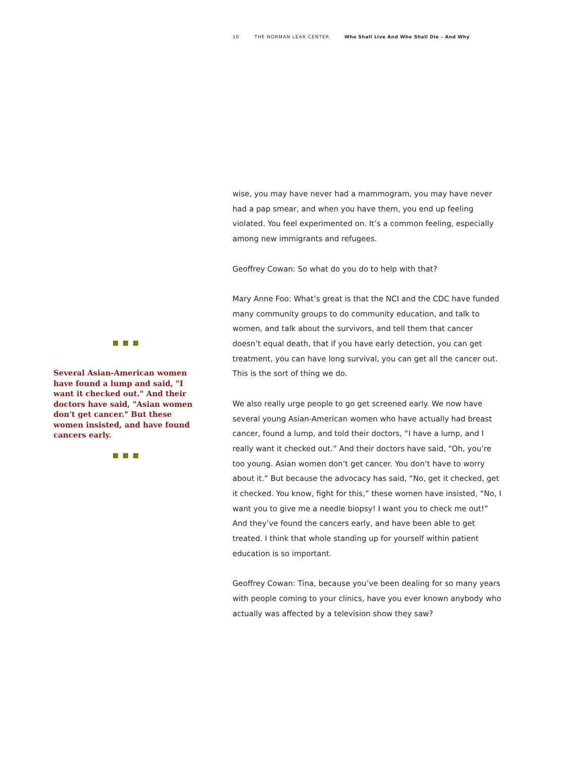10 THE NORMAN LEAR CENTER Who Shall Live And Who Shall Die – And Why
Several Asian-American women have found a lump and said, "I want it checked out." And their doctors have said, "Asian women don't get cancer." But these women insisted, and have found cancers early.
wise, you may have never had a mammogram, you may have never had a pap smear, and when you have them, you end up feeling violated. You feel experimented on. It’s a common feeling, especially among new immigrants and refugees.
Geoffrey Cowan: So what do you do to help with that?
Mary Anne Foo: What’s great is that the NCI and the CDC have funded many community groups to do community education, and talk to women, and talk about the survivors, and tell them that cancer doesn’t equal death, that if you have early detection, you can get treatment, you can have long survival, you can get all the cancer out. This is the sort of thing we do.
We also really urge people to go get screened early. We now have several young Asian-American women who have actually had breast cancer, found a lump, and told their doctors, “I have a lump, and I really want it checked out.” And their doctors have said, “Oh, you’re too young. Asian women don’t get cancer. You don’t have to worry about it.” But because the advocacy has said, “No, get it checked, get it checked. You know, fight for this,” these women have insisted, “No, I want you to give me a needle biopsy! I want you to check me out!” And they’ve found the cancers early, and have been able to get treated. I think that whole standing up for yourself within patient education is so important.
Geoffrey Cowan: Tina, because you’ve been dealing for so many years with people coming to your clinics, have you ever known anybody who actually was affected by a television show they saw?